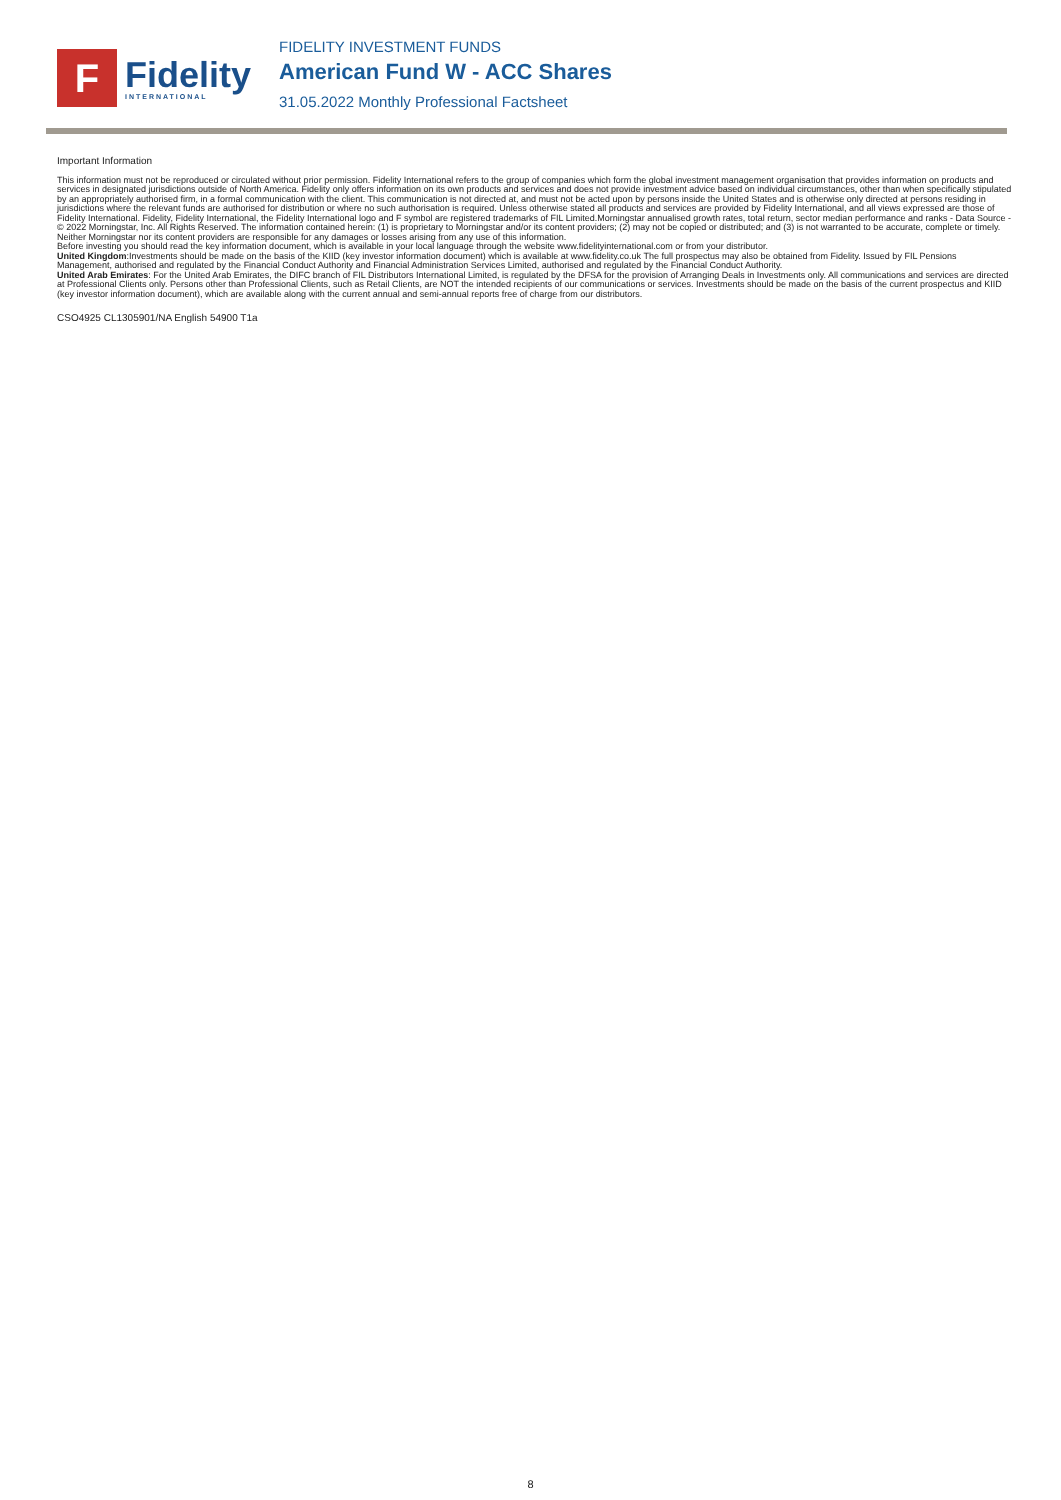F
Fidelity
INTERNATIONAL
FIDELITY INVESTMENT FUNDS
American Fund W - ACC Shares
31.05.2022 Monthly Professional Factsheet
Important Information
This information must not be reproduced or circulated without prior permission. Fidelity International refers to the group of companies which form the global investment management organisation that provides information on products and services in designated jurisdictions outside of North America. Fidelity only offers information on its own products and services and does not provide investment advice based on individual circumstances, other than when specifically stipulated by an appropriately authorised firm, in a formal communication with the client. This communication is not directed at, and must not be acted upon by persons inside the United States and is otherwise only directed at persons residing in jurisdictions where the relevant funds are authorised for distribution or where no such authorisation is required. Unless otherwise stated all products and services are provided by Fidelity International, and all views expressed are those of Fidelity International. Fidelity, Fidelity International, the Fidelity International logo and F symbol are registered trademarks of FIL Limited.Morningstar annualised growth rates, total return, sector median performance and ranks - Data Source - © 2022 Morningstar, Inc. All Rights Reserved. The information contained herein: (1) is proprietary to Morningstar and/or its content providers; (2) may not be copied or distributed; and (3) is not warranted to be accurate, complete or timely. Neither Morningstar nor its content providers are responsible for any damages or losses arising from any use of this information.
Before investing you should read the key information document, which is available in your local language through the website www.fidelityinternational.com or from your distributor.
United Kingdom:Investments should be made on the basis of the KIID (key investor information document) which is available at www.fidelity.co.uk The full prospectus may also be obtained from Fidelity. Issued by FIL Pensions Management, authorised and regulated by the Financial Conduct Authority and Financial Administration Services Limited, authorised and regulated by the Financial Conduct Authority.
United Arab Emirates: For the United Arab Emirates, the DIFC branch of FIL Distributors International Limited, is regulated by the DFSA for the provision of Arranging Deals in Investments only. All communications and services are directed at Professional Clients only. Persons other than Professional Clients, such as Retail Clients, are NOT the intended recipients of our communications or services. Investments should be made on the basis of the current prospectus and KIID (key investor information document), which are available along with the current annual and semi-annual reports free of charge from our distributors.
CSO4925 CL1305901/NA English 54900 T1a
8